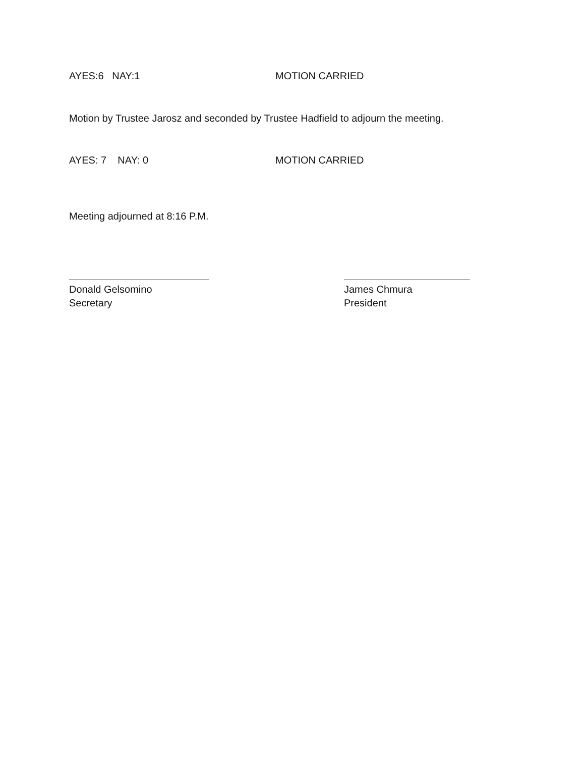AYES:6 NAY:1 MOTION CARRIED
Motion by Trustee Jarosz and seconded by Trustee Hadfield to adjourn the meeting.
AYES: 7 NAY: 0 MOTION CARRIED
Meeting adjourned at 8:16 P.M.
Donald Gelsomino
Secretary
James Chmura
President